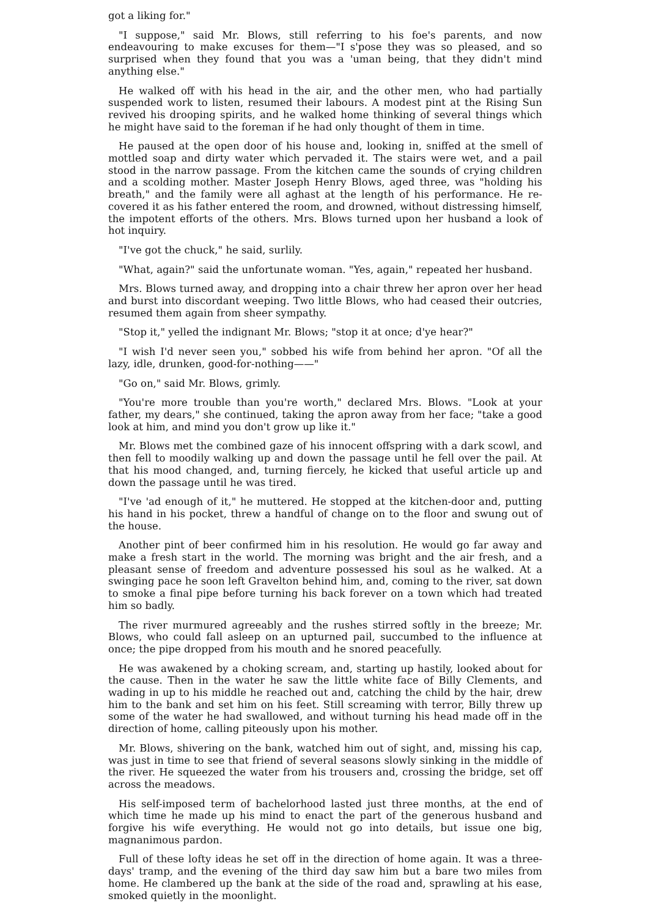got a liking for."
"I suppose," said Mr. Blows, still referring to his foe's parents, and now endeavouring to make excuses for them—"I s'pose they was so pleased, and so surprised when they found that you was a 'uman being, that they didn't mind anything else."
He walked off with his head in the air, and the other men, who had partially suspended work to listen, resumed their labours. A modest pint at the Rising Sun revived his drooping spirits, and he walked home thinking of several things which he might have said to the foreman if he had only thought of them in time.
He paused at the open door of his house and, looking in, sniffed at the smell of mottled soap and dirty water which pervaded it. The stairs were wet, and a pail stood in the narrow passage. From the kitchen came the sounds of crying children and a scolding mother. Master Joseph Henry Blows, aged three, was "holding his breath," and the family were all aghast at the length of his performance. He re-covered it as his father entered the room, and drowned, without distressing himself, the impotent efforts of the others. Mrs. Blows turned upon her husband a look of hot inquiry.
"I've got the chuck," he said, surlily.
"What, again?" said the unfortunate woman. "Yes, again," repeated her husband.
Mrs. Blows turned away, and dropping into a chair threw her apron over her head and burst into discordant weeping. Two little Blows, who had ceased their outcries, resumed them again from sheer sympathy.
"Stop it," yelled the indignant Mr. Blows; "stop it at once; d'ye hear?"
"I wish I'd never seen you," sobbed his wife from behind her apron. "Of all the lazy, idle, drunken, good-for-nothing——"
"Go on," said Mr. Blows, grimly.
"You're more trouble than you're worth," declared Mrs. Blows. "Look at your father, my dears," she continued, taking the apron away from her face; "take a good look at him, and mind you don't grow up like it."
Mr. Blows met the combined gaze of his innocent offspring with a dark scowl, and then fell to moodily walking up and down the passage until he fell over the pail. At that his mood changed, and, turning fiercely, he kicked that useful article up and down the passage until he was tired.
"I've 'ad enough of it," he muttered. He stopped at the kitchen-door and, putting his hand in his pocket, threw a handful of change on to the floor and swung out of the house.
Another pint of beer confirmed him in his resolution. He would go far away and make a fresh start in the world. The morning was bright and the air fresh, and a pleasant sense of freedom and adventure possessed his soul as he walked. At a swinging pace he soon left Gravelton behind him, and, coming to the river, sat down to smoke a final pipe before turning his back forever on a town which had treated him so badly.
The river murmured agreeably and the rushes stirred softly in the breeze; Mr. Blows, who could fall asleep on an upturned pail, succumbed to the influence at once; the pipe dropped from his mouth and he snored peacefully.
He was awakened by a choking scream, and, starting up hastily, looked about for the cause. Then in the water he saw the little white face of Billy Clements, and wading in up to his middle he reached out and, catching the child by the hair, drew him to the bank and set him on his feet. Still screaming with terror, Billy threw up some of the water he had swallowed, and without turning his head made off in the direction of home, calling piteously upon his mother.
Mr. Blows, shivering on the bank, watched him out of sight, and, missing his cap, was just in time to see that friend of several seasons slowly sinking in the middle of the river. He squeezed the water from his trousers and, crossing the bridge, set off across the meadows.
His self-imposed term of bachelorhood lasted just three months, at the end of which time he made up his mind to enact the part of the generous husband and forgive his wife everything. He would not go into details, but issue one big, magnanimous pardon.
Full of these lofty ideas he set off in the direction of home again. It was a three-days' tramp, and the evening of the third day saw him but a bare two miles from home. He clambered up the bank at the side of the road and, sprawling at his ease, smoked quietly in the moonlight.